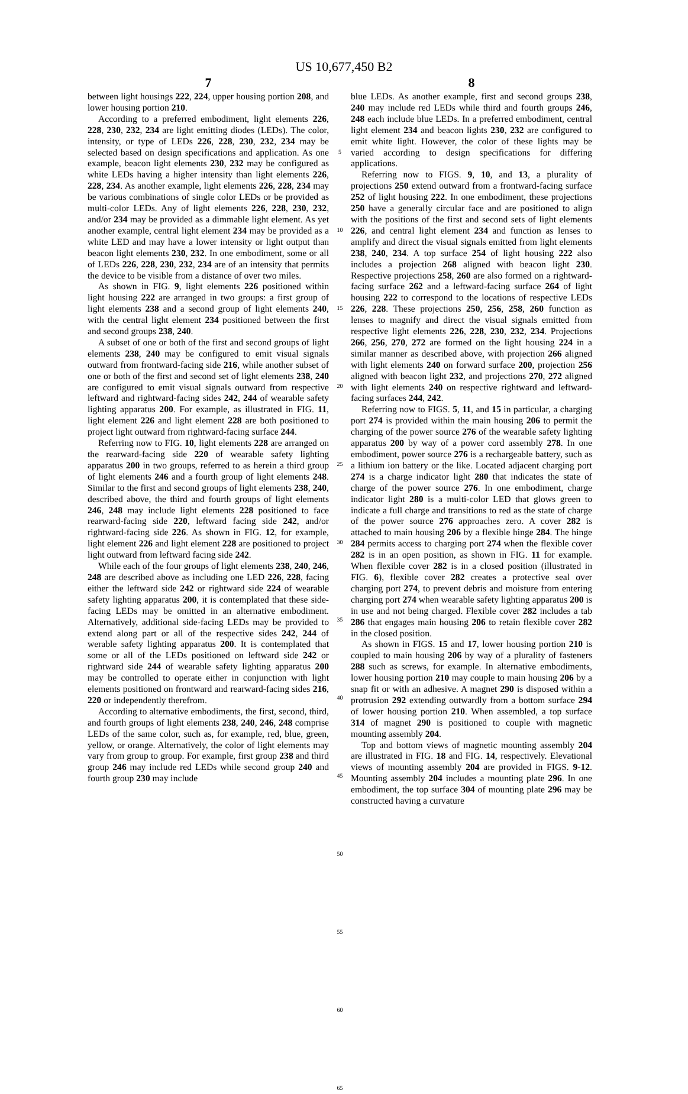US 10,677,450 B2
7
between light housings 222, 224, upper housing portion 208, and lower housing portion 210.
According to a preferred embodiment, light elements 226, 228, 230, 232, 234 are light emitting diodes (LEDs). The color, intensity, or type of LEDs 226, 228, 230, 232, 234 may be selected based on design specifications and application. As one example, beacon light elements 230, 232 may be configured as white LEDs having a higher intensity than light elements 226, 228, 234. As another example, light elements 226, 228, 234 may be various combinations of single color LEDs or be provided as multi-color LEDs. Any of light elements 226, 228, 230, 232, and/or 234 may be provided as a dimmable light element. As yet another example, central light element 234 may be provided as a white LED and may have a lower intensity or light output than beacon light elements 230, 232. In one embodiment, some or all of LEDs 226, 228, 230, 232, 234 are of an intensity that permits the device to be visible from a distance of over two miles.
As shown in FIG. 9, light elements 226 positioned within light housing 222 are arranged in two groups: a first group of light elements 238 and a second group of light elements 240, with the central light element 234 positioned between the first and second groups 238, 240.
A subset of one or both of the first and second groups of light elements 238, 240 may be configured to emit visual signals outward from frontward-facing side 216, while another subset of one or both of the first and second set of light elements 238, 240 are configured to emit visual signals outward from respective leftward and rightward-facing sides 242, 244 of wearable safety lighting apparatus 200. For example, as illustrated in FIG. 11, light element 226 and light element 228 are both positioned to project light outward from rightward-facing surface 244.
Referring now to FIG. 10, light elements 228 are arranged on the rearward-facing side 220 of wearable safety lighting apparatus 200 in two groups, referred to as herein a third group of light elements 246 and a fourth group of light elements 248. Similar to the first and second groups of light elements 238, 240, described above, the third and fourth groups of light elements 246, 248 may include light elements 228 positioned to face rearward-facing side 220, leftward facing side 242, and/or rightward-facing side 226. As shown in FIG. 12, for example, light element 226 and light element 228 are positioned to project light outward from leftward facing side 242.
While each of the four groups of light elements 238, 240, 246, 248 are described above as including one LED 226, 228, facing either the leftward side 242 or rightward side 224 of wearable safety lighting apparatus 200, it is contemplated that these side-facing LEDs may be omitted in an alternative embodiment. Alternatively, additional side-facing LEDs may be provided to extend along part or all of the respective sides 242, 244 of werable safety lighting apparatus 200. It is contemplated that some or all of the LEDs positioned on leftward side 242 or rightward side 244 of wearable safety lighting apparatus 200 may be controlled to operate either in conjunction with light elements positioned on frontward and rearward-facing sides 216, 220 or independently therefrom.
According to alternative embodiments, the first, second, third, and fourth groups of light elements 238, 240, 246, 248 comprise LEDs of the same color, such as, for example, red, blue, green, yellow, or orange. Alternatively, the color of light elements may vary from group to group. For example, first group 238 and third group 246 may include red LEDs while second group 240 and fourth group 230 may include
5
10
15
20
25
30
35
40
45
50
55
60
65
8
blue LEDs. As another example, first and second groups 238, 240 may include red LEDs while third and fourth groups 246, 248 each include blue LEDs. In a preferred embodiment, central light element 234 and beacon lights 230, 232 are configured to emit white light. However, the color of these lights may be varied according to design specifications for differing applications.
Referring now to FIGS. 9, 10, and 13, a plurality of projections 250 extend outward from a frontward-facing surface 252 of light housing 222. In one embodiment, these projections 250 have a generally circular face and are positioned to align with the positions of the first and second sets of light elements 226, and central light element 234 and function as lenses to amplify and direct the visual signals emitted from light elements 238, 240, 234. A top surface 254 of light housing 222 also includes a projection 268 aligned with beacon light 230. Respective projections 258, 260 are also formed on a rightward-facing surface 262 and a leftward-facing surface 264 of light housing 222 to correspond to the locations of respective LEDs 226, 228. These projections 250, 256, 258, 260 function as lenses to magnify and direct the visual signals emitted from respective light elements 226, 228, 230, 232, 234. Projections 266, 256, 270, 272 are formed on the light housing 224 in a similar manner as described above, with projection 266 aligned with light elements 240 on forward surface 200, projection 256 aligned with beacon light 232, and projections 270, 272 aligned with light elements 240 on respective rightward and leftward-facing surfaces 244, 242.
Referring now to FIGS. 5, 11, and 15 in particular, a charging port 274 is provided within the main housing 206 to permit the charging of the power source 276 of the wearable safety lighting apparatus 200 by way of a power cord assembly 278. In one embodiment, power source 276 is a rechargeable battery, such as a lithium ion battery or the like. Located adjacent charging port 274 is a charge indicator light 280 that indicates the state of charge of the power source 276. In one embodiment, charge indicator light 280 is a multi-color LED that glows green to indicate a full charge and transitions to red as the state of charge of the power source 276 approaches zero. A cover 282 is attached to main housing 206 by a flexible hinge 284. The hinge 284 permits access to charging port 274 when the flexible cover 282 is in an open position, as shown in FIG. 11 for example. When flexible cover 282 is in a closed position (illustrated in FIG. 6), flexible cover 282 creates a protective seal over charging port 274, to prevent debris and moisture from entering charging port 274 when wearable safety lighting apparatus 200 is in use and not being charged. Flexible cover 282 includes a tab 286 that engages main housing 206 to retain flexible cover 282 in the closed position.
As shown in FIGS. 15 and 17, lower housing portion 210 is coupled to main housing 206 by way of a plurality of fasteners 288 such as screws, for example. In alternative embodiments, lower housing portion 210 may couple to main housing 206 by a snap fit or with an adhesive. A magnet 290 is disposed within a protrusion 292 extending outwardly from a bottom surface 294 of lower housing portion 210. When assembled, a top surface 314 of magnet 290 is positioned to couple with magnetic mounting assembly 204.
Top and bottom views of magnetic mounting assembly 204 are illustrated in FIG. 18 and FIG. 14, respectively. Elevational views of mounting assembly 204 are provided in FIGS. 9-12. Mounting assembly 204 includes a mounting plate 296. In one embodiment, the top surface 304 of mounting plate 296 may be constructed having a curvature